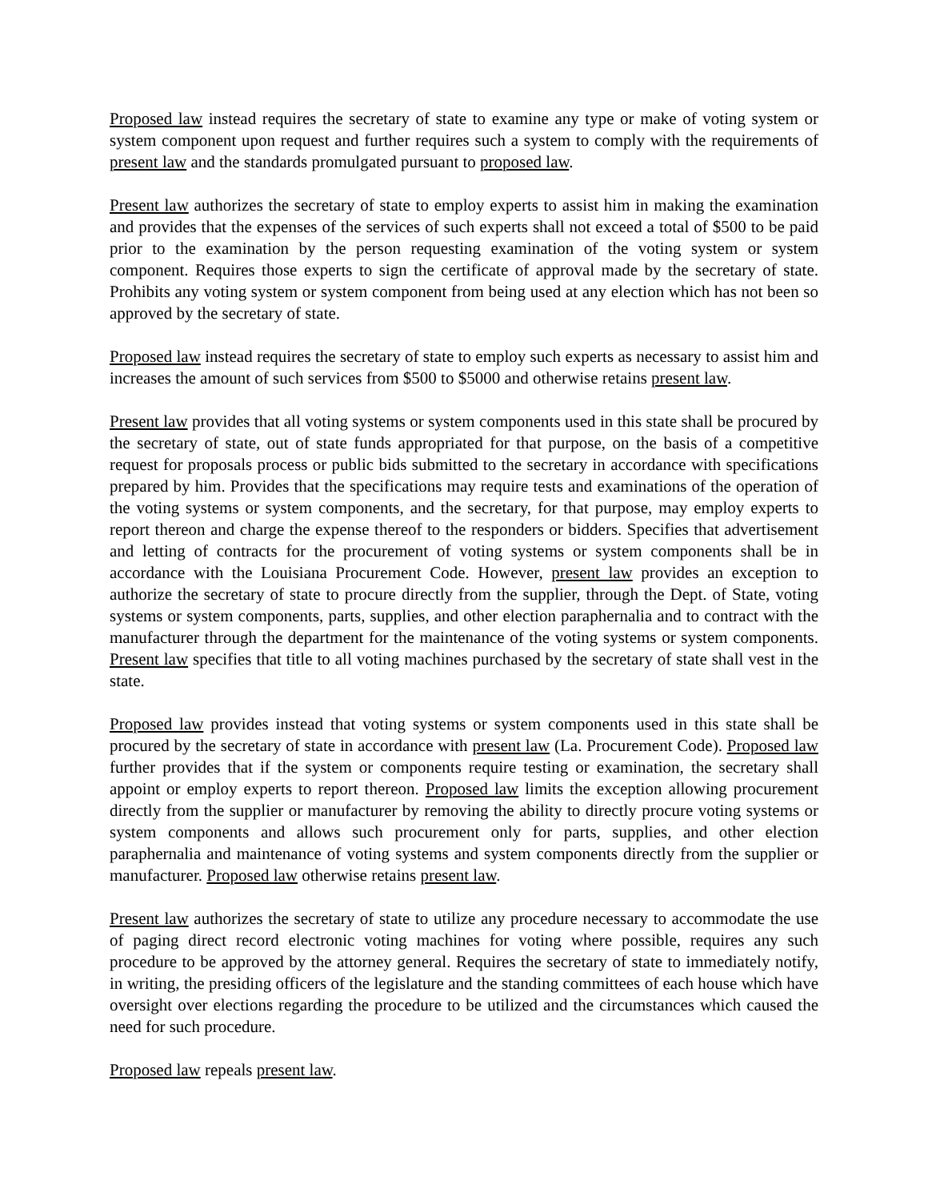Proposed law instead requires the secretary of state to examine any type or make of voting system or system component upon request and further requires such a system to comply with the requirements of present law and the standards promulgated pursuant to proposed law.
Present law authorizes the secretary of state to employ experts to assist him in making the examination and provides that the expenses of the services of such experts shall not exceed a total of $500 to be paid prior to the examination by the person requesting examination of the voting system or system component. Requires those experts to sign the certificate of approval made by the secretary of state. Prohibits any voting system or system component from being used at any election which has not been so approved by the secretary of state.
Proposed law instead requires the secretary of state to employ such experts as necessary to assist him and increases the amount of such services from $500 to $5000 and otherwise retains present law.
Present law provides that all voting systems or system components used in this state shall be procured by the secretary of state, out of state funds appropriated for that purpose, on the basis of a competitive request for proposals process or public bids submitted to the secretary in accordance with specifications prepared by him. Provides that the specifications may require tests and examinations of the operation of the voting systems or system components, and the secretary, for that purpose, may employ experts to report thereon and charge the expense thereof to the responders or bidders. Specifies that advertisement and letting of contracts for the procurement of voting systems or system components shall be in accordance with the Louisiana Procurement Code. However, present law provides an exception to authorize the secretary of state to procure directly from the supplier, through the Dept. of State, voting systems or system components, parts, supplies, and other election paraphernalia and to contract with the manufacturer through the department for the maintenance of the voting systems or system components. Present law specifies that title to all voting machines purchased by the secretary of state shall vest in the state.
Proposed law provides instead that voting systems or system components used in this state shall be procured by the secretary of state in accordance with present law (La. Procurement Code). Proposed law further provides that if the system or components require testing or examination, the secretary shall appoint or employ experts to report thereon. Proposed law limits the exception allowing procurement directly from the supplier or manufacturer by removing the ability to directly procure voting systems or system components and allows such procurement only for parts, supplies, and other election paraphernalia and maintenance of voting systems and system components directly from the supplier or manufacturer. Proposed law otherwise retains present law.
Present law authorizes the secretary of state to utilize any procedure necessary to accommodate the use of paging direct record electronic voting machines for voting where possible, requires any such procedure to be approved by the attorney general. Requires the secretary of state to immediately notify, in writing, the presiding officers of the legislature and the standing committees of each house which have oversight over elections regarding the procedure to be utilized and the circumstances which caused the need for such procedure.
Proposed law repeals present law.